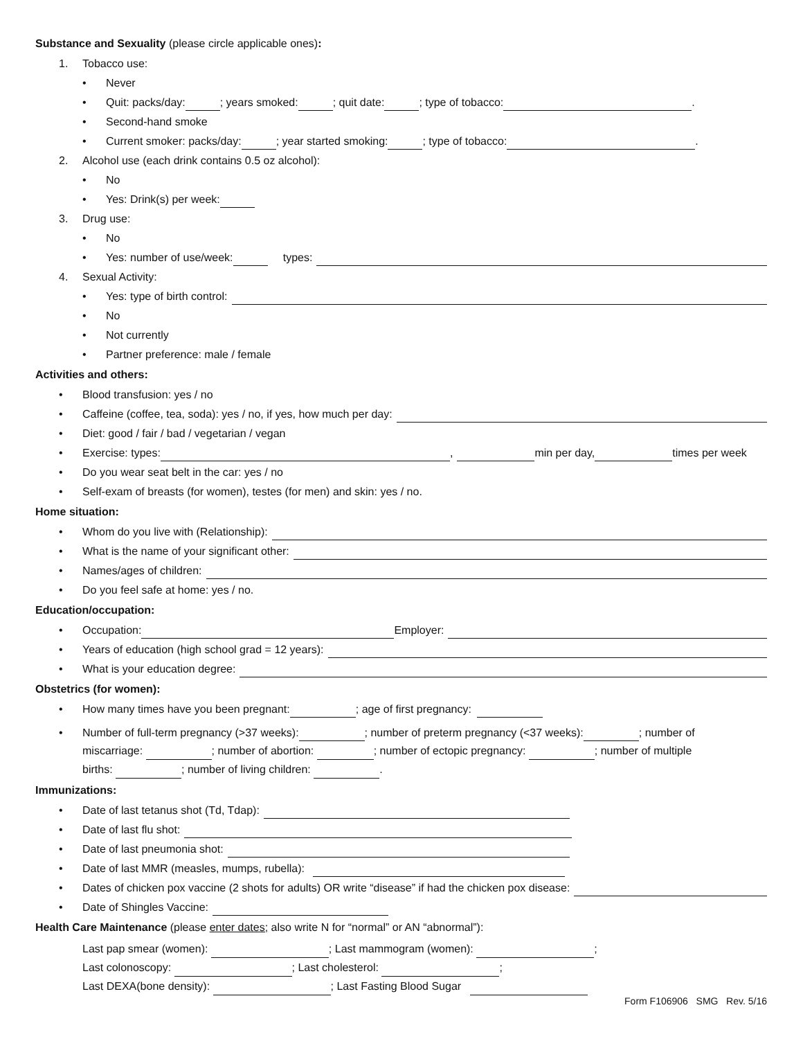Substance and Sexuality (please circle applicable ones):
1. Tobacco use:
• Never
• Quit: packs/day: ; years smoked: ; quit date: ; type of tobacco: .
• Second-hand smoke
• Current smoker: packs/day: ; year started smoking: ; type of tobacco: .
2. Alcohol use (each drink contains 0.5 oz alcohol):
• No
• Yes: Drink(s) per week:
3. Drug use:
• No
• Yes: number of use/week: types:
4. Sexual Activity:
• Yes: type of birth control:
• No
• Not currently
• Partner preference: male / female
Activities and others:
• Blood transfusion: yes / no
• Caffeine (coffee, tea, soda): yes / no, if yes, how much per day:
• Diet: good / fair / bad / vegetarian / vegan
• Exercise: types: , min per day, times per week
• Do you wear seat belt in the car: yes / no
• Self-exam of breasts (for women), testes (for men) and skin: yes / no.
Home situation:
• Whom do you live with (Relationship):
• What is the name of your significant other:
• Names/ages of children:
• Do you feel safe at home: yes / no.
Education/occupation:
• Occupation: Employer:
• Years of education (high school grad = 12 years):
• What is your education degree:
Obstetrics (for women):
• How many times have you been pregnant: ; age of first pregnancy:
• Number of full-term pregnancy (>37 weeks): ; number of preterm pregnancy (<37 weeks): ; number of
miscarriage: ; number of abortion: ; number of ectopic pregnancy: ; number of multiple
births: ; number of living children: .
Immunizations:
• Date of last tetanus shot (Td, Tdap):
• Date of last flu shot:
• Date of last pneumonia shot:
• Date of last MMR (measles, mumps, rubella):
• Dates of chicken pox vaccine (2 shots for adults) OR write “disease” if had the chicken pox disease:
• Date of Shingles Vaccine:
Health Care Maintenance (please enter dates; also write N for “normal” or AN “abnormal”):
Last pap smear (women): ; Last mammogram (women): ;
Last colonoscopy: ; Last cholesterol: ;
Last DEXA(bone density): ; Last Fasting Blood Sugar
Form F106906 SMG Rev. 5/16